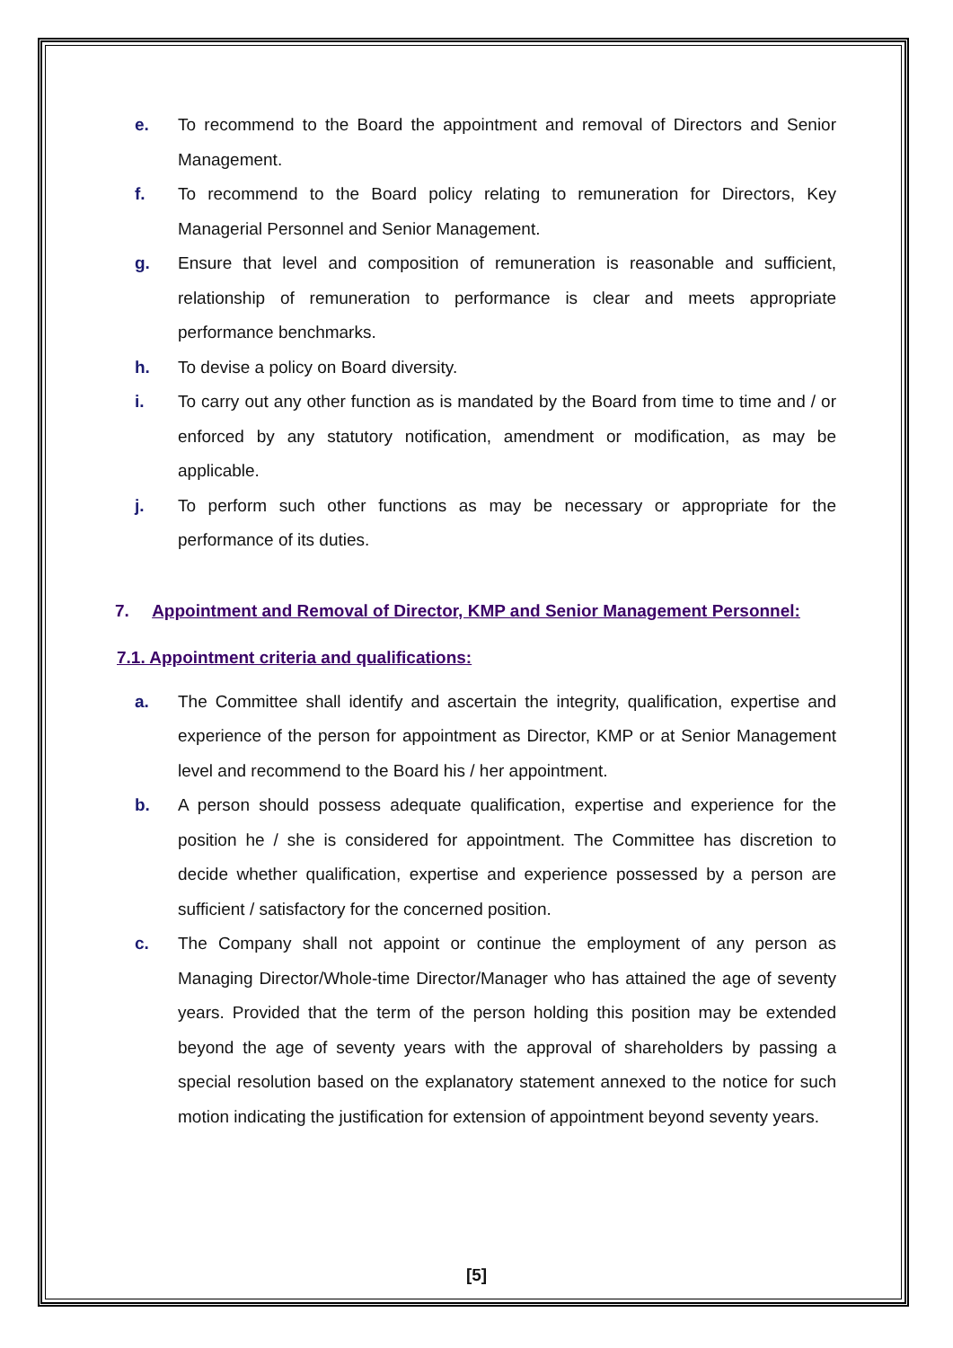e. To recommend to the Board the appointment and removal of Directors and Senior Management.
f. To recommend to the Board policy relating to remuneration for Directors, Key Managerial Personnel and Senior Management.
g. Ensure that level and composition of remuneration is reasonable and sufficient, relationship of remuneration to performance is clear and meets appropriate performance benchmarks.
h. To devise a policy on Board diversity.
i. To carry out any other function as is mandated by the Board from time to time and / or enforced by any statutory notification, amendment or modification, as may be applicable.
j. To perform such other functions as may be necessary or appropriate for the performance of its duties.
7. Appointment and Removal of Director, KMP and Senior Management Personnel:
7.1. Appointment criteria and qualifications:
a. The Committee shall identify and ascertain the integrity, qualification, expertise and experience of the person for appointment as Director, KMP or at Senior Management level and recommend to the Board his / her appointment.
b. A person should possess adequate qualification, expertise and experience for the position he / she is considered for appointment. The Committee has discretion to decide whether qualification, expertise and experience possessed by a person are sufficient / satisfactory for the concerned position.
c. The Company shall not appoint or continue the employment of any person as Managing Director/Whole-time Director/Manager who has attained the age of seventy years. Provided that the term of the person holding this position may be extended beyond the age of seventy years with the approval of shareholders by passing a special resolution based on the explanatory statement annexed to the notice for such motion indicating the justification for extension of appointment beyond seventy years.
[5]